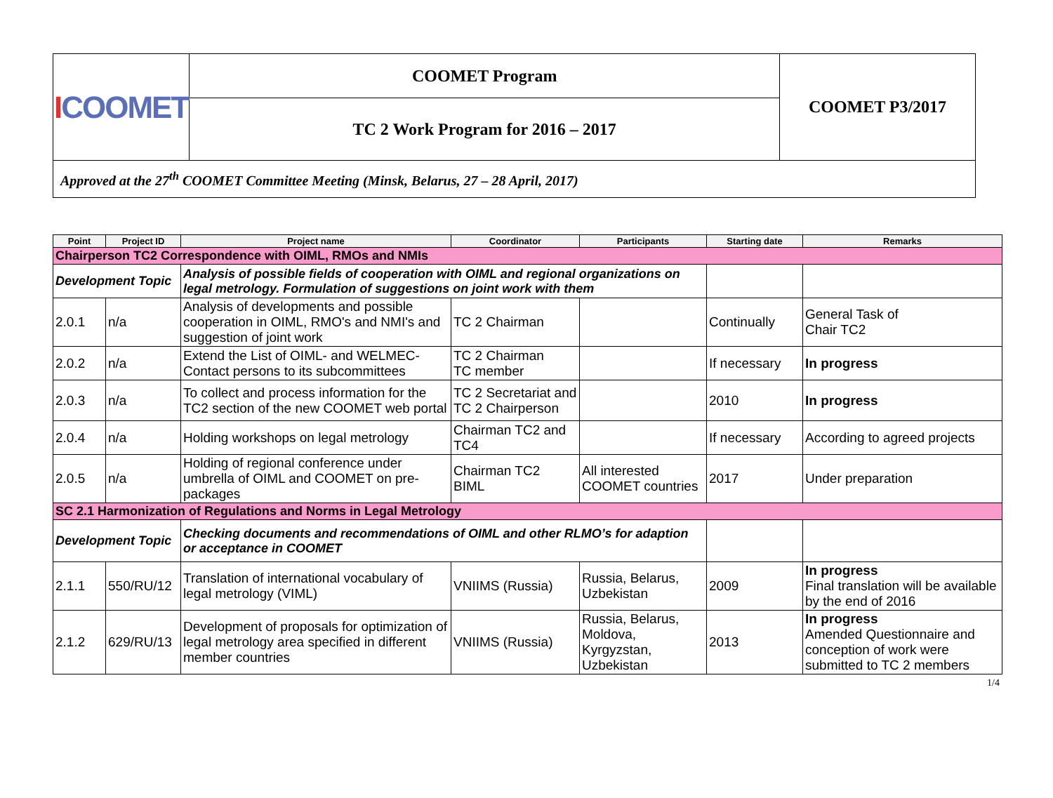| I COOMET | COOMET Program | COOMET P3/2017 |
| | TC 2 Work Program for 2016 – 2017 | |
| Approved at the 27<sup>th</sup> COOMET Committee Meeting (Minsk, Belarus, 27 – 28 April, 2017) | | |
| Point | Project ID | Project name | Coordinator | Participants | Starting date | Remarks |
| --- | --- | --- | --- | --- | --- | --- |
| Chairperson TC2 Correspondence with OIML, RMOs and NMIs | | | | | | |
| Development Topic | | Analysis of possible fields of cooperation with OIML and regional organizations on legal metrology. Formulation of suggestions on joint work with them | | | | |
| 2.0.1 | n/a | Analysis of developments and possible cooperation in OIML, RMO's and NMI's and suggestion of joint work | TC 2 Chairman | | Continually | General Task of Chair TC2 |
| 2.0.2 | n/a | Extend the List of OIML- and WELMEC-Contact persons to its subcommittees | TC 2 Chairman TC member | | If necessary | In progress |
| 2.0.3 | n/a | To collect and process information for the TC2 section of the new COOMET web portal | TC 2 Secretariat and TC 2 Chairperson | | 2010 | In progress |
| 2.0.4 | n/a | Holding workshops on legal metrology | Chairman TC2 and TC4 | | If necessary | According to agreed projects |
| 2.0.5 | n/a | Holding of regional conference under umbrella of OIML and COOMET on pre-packages | Chairman TC2 BIML | All interested COOMET countries | 2017 | Under preparation |
| SC 2.1 Harmonization of Regulations and Norms in Legal Metrology | | | | | | |
| Development Topic | | Checking documents and recommendations of OIML and other RLMO’s for adaption or acceptance in COOMET | | | | |
| 2.1.1 | 550/RU/12 | Translation of international vocabulary of legal metrology (VIML) | VNIIMS (Russia) | Russia, Belarus, Uzbekistan | 2009 | In progress Final translation will be available by the end of 2016 |
| 2.1.2 | 629/RU/13 | Development of proposals for optimization of legal metrology area specified in different member countries | VNIIMS (Russia) | Russia, Belarus, Moldova, Kyrgyzstan, Uzbekistan | 2013 | In progress Amended Questionnaire and conception of work were submitted to TC 2 members |
1/4